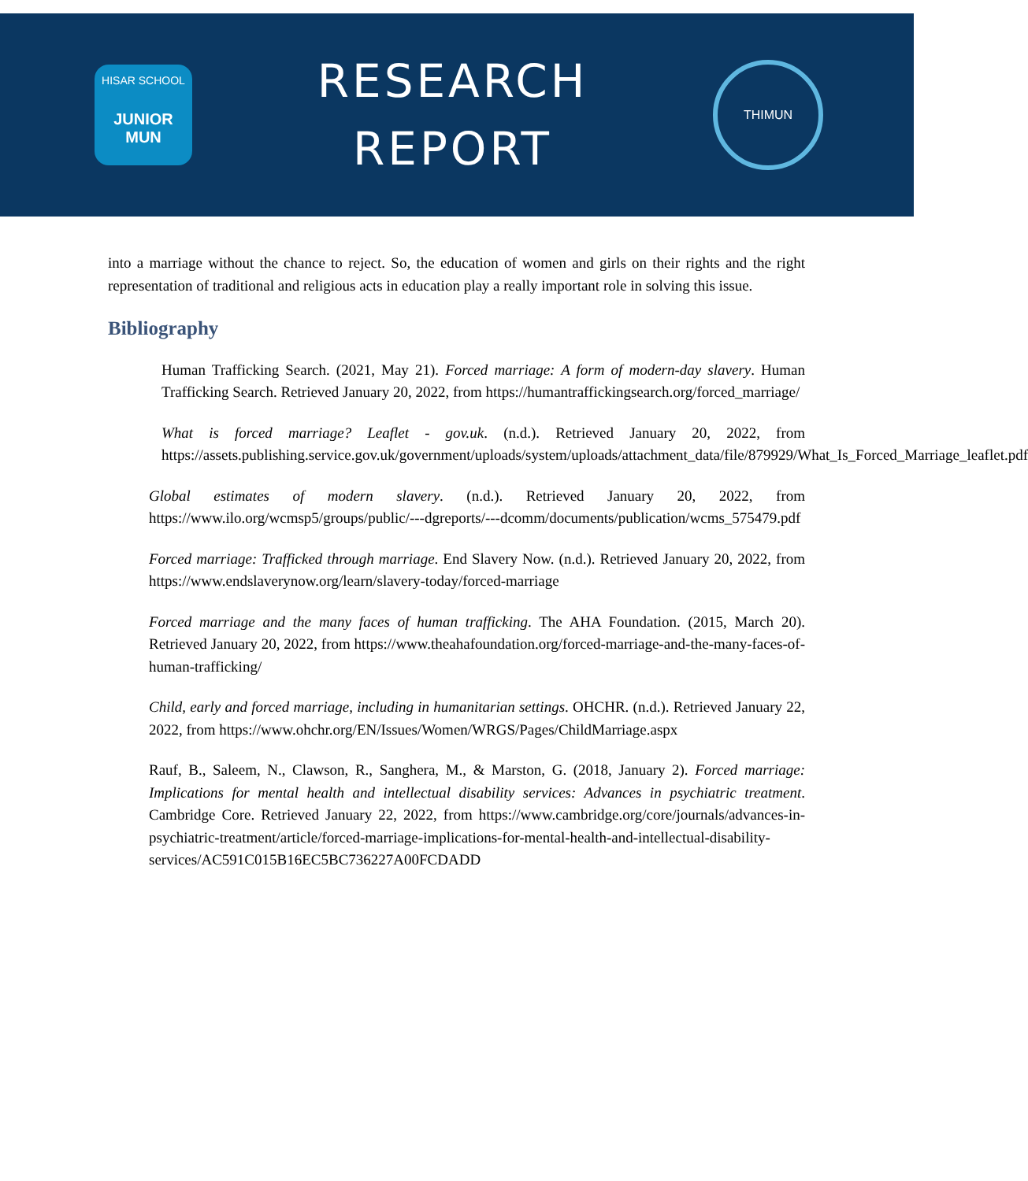HISAR SCHOOL
JUNIOR MUN
RESEARCH
REPORT
THIMUN
into a marriage without the chance to reject. So, the education of women and girls on their rights and the right representation of traditional and religious acts in education play a really important role in solving this issue.
Bibliography
Human Trafficking Search. (2021, May 21). Forced marriage: A form of modern-day slavery. Human Trafficking Search. Retrieved January 20, 2022, from https://humantraffickingsearch.org/forced_marriage/
What is forced marriage? Leaflet - gov.uk. (n.d.). Retrieved January 20, 2022, from https://assets.publishing.service.gov.uk/government/uploads/system/uploads/attachment_data/file/879929/What_Is_Forced_Marriage_leaflet.pdf
Global estimates of modern slavery. (n.d.). Retrieved January 20, 2022, from https://www.ilo.org/wcmsp5/groups/public/---dgreports/---dcomm/documents/publication/wcms_575479.pdf
Forced marriage: Trafficked through marriage. End Slavery Now. (n.d.). Retrieved January 20, 2022, from https://www.endslaverynow.org/learn/slavery-today/forced-marriage
Forced marriage and the many faces of human trafficking. The AHA Foundation. (2015, March 20). Retrieved January 20, 2022, from https://www.theahafoundation.org/forced-marriage-and-the-many-faces-of-human-trafficking/
Child, early and forced marriage, including in humanitarian settings. OHCHR. (n.d.). Retrieved January 22, 2022, from https://www.ohchr.org/EN/Issues/Women/WRGS/Pages/ChildMarriage.aspx
Rauf, B., Saleem, N., Clawson, R., Sanghera, M., & Marston, G. (2018, January 2). Forced marriage: Implications for mental health and intellectual disability services: Advances in psychiatric treatment. Cambridge Core. Retrieved January 22, 2022, from https://www.cambridge.org/core/journals/advances-in-psychiatric-treatment/article/forced-marriage-implications-for-mental-health-and-intellectual-disability-services/AC591C015B16EC5BC736227A00FCDADD